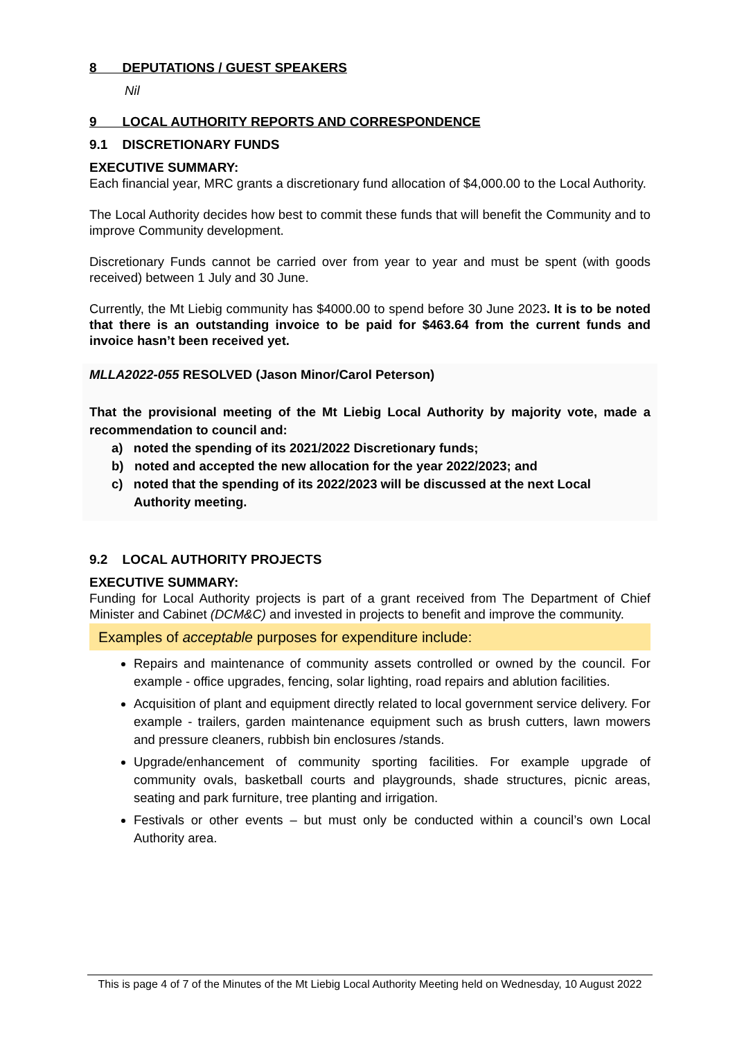8 DEPUTATIONS / GUEST SPEAKERS
Nil
9 LOCAL AUTHORITY REPORTS AND CORRESPONDENCE
9.1 DISCRETIONARY FUNDS
EXECUTIVE SUMMARY:
Each financial year, MRC grants a discretionary fund allocation of $4,000.00 to the Local Authority.
The Local Authority decides how best to commit these funds that will benefit the Community and to improve Community development.
Discretionary Funds cannot be carried over from year to year and must be spent (with goods received) between 1 July and 30 June.
Currently, the Mt Liebig community has $4000.00 to spend before 30 June 2023. It is to be noted that there is an outstanding invoice to be paid for $463.64 from the current funds and invoice hasn’t been received yet.
MLLA2022-055 RESOLVED (Jason Minor/Carol Peterson)
That the provisional meeting of the Mt Liebig Local Authority by majority vote, made a recommendation to council and:
a) noted the spending of its 2021/2022 Discretionary funds;
b) noted and accepted the new allocation for the year 2022/2023; and
c) noted that the spending of its 2022/2023 will be discussed at the next Local Authority meeting.
9.2 LOCAL AUTHORITY PROJECTS
EXECUTIVE SUMMARY:
Funding for Local Authority projects is part of a grant received from The Department of Chief Minister and Cabinet (DCM&C) and invested in projects to benefit and improve the community.
Examples of acceptable purposes for expenditure include:
Repairs and maintenance of community assets controlled or owned by the council. For example - office upgrades, fencing, solar lighting, road repairs and ablution facilities.
Acquisition of plant and equipment directly related to local government service delivery. For example - trailers, garden maintenance equipment such as brush cutters, lawn mowers and pressure cleaners, rubbish bin enclosures /stands.
Upgrade/enhancement of community sporting facilities. For example upgrade of community ovals, basketball courts and playgrounds, shade structures, picnic areas, seating and park furniture, tree planting and irrigation.
Festivals or other events – but must only be conducted within a council’s own Local Authority area.
This is page 4 of 7 of the Minutes of the Mt Liebig Local Authority Meeting held on Wednesday, 10 August 2022